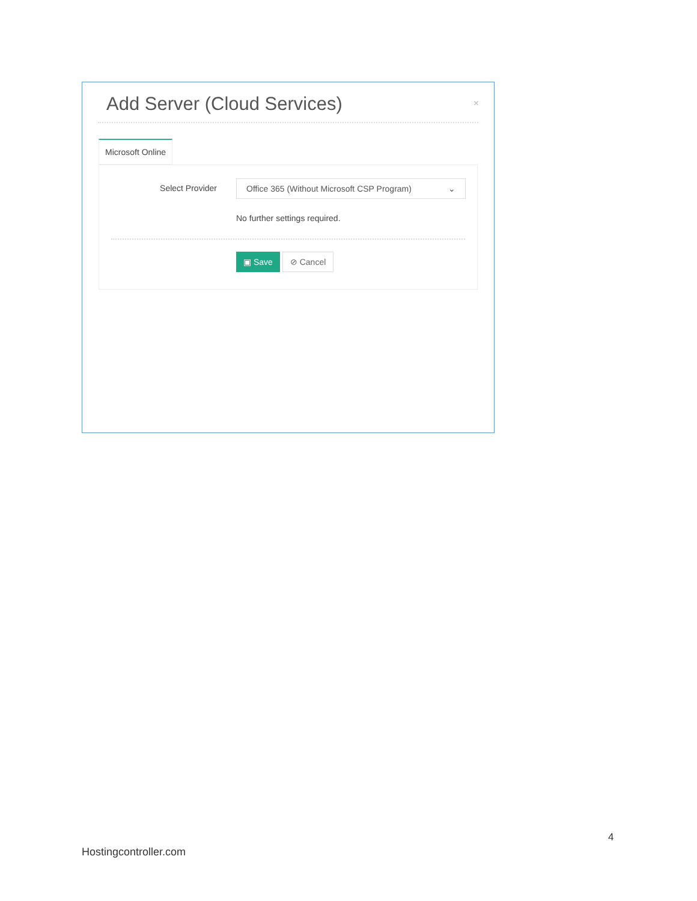Add Server (Cloud Services) ×
Microsoft Online
Select Provider
Office 365 (Without Microsoft CSP Program) ⌄
No further settings required.
▣ Save ⊘ Cancel
4
Hostingcontroller.com